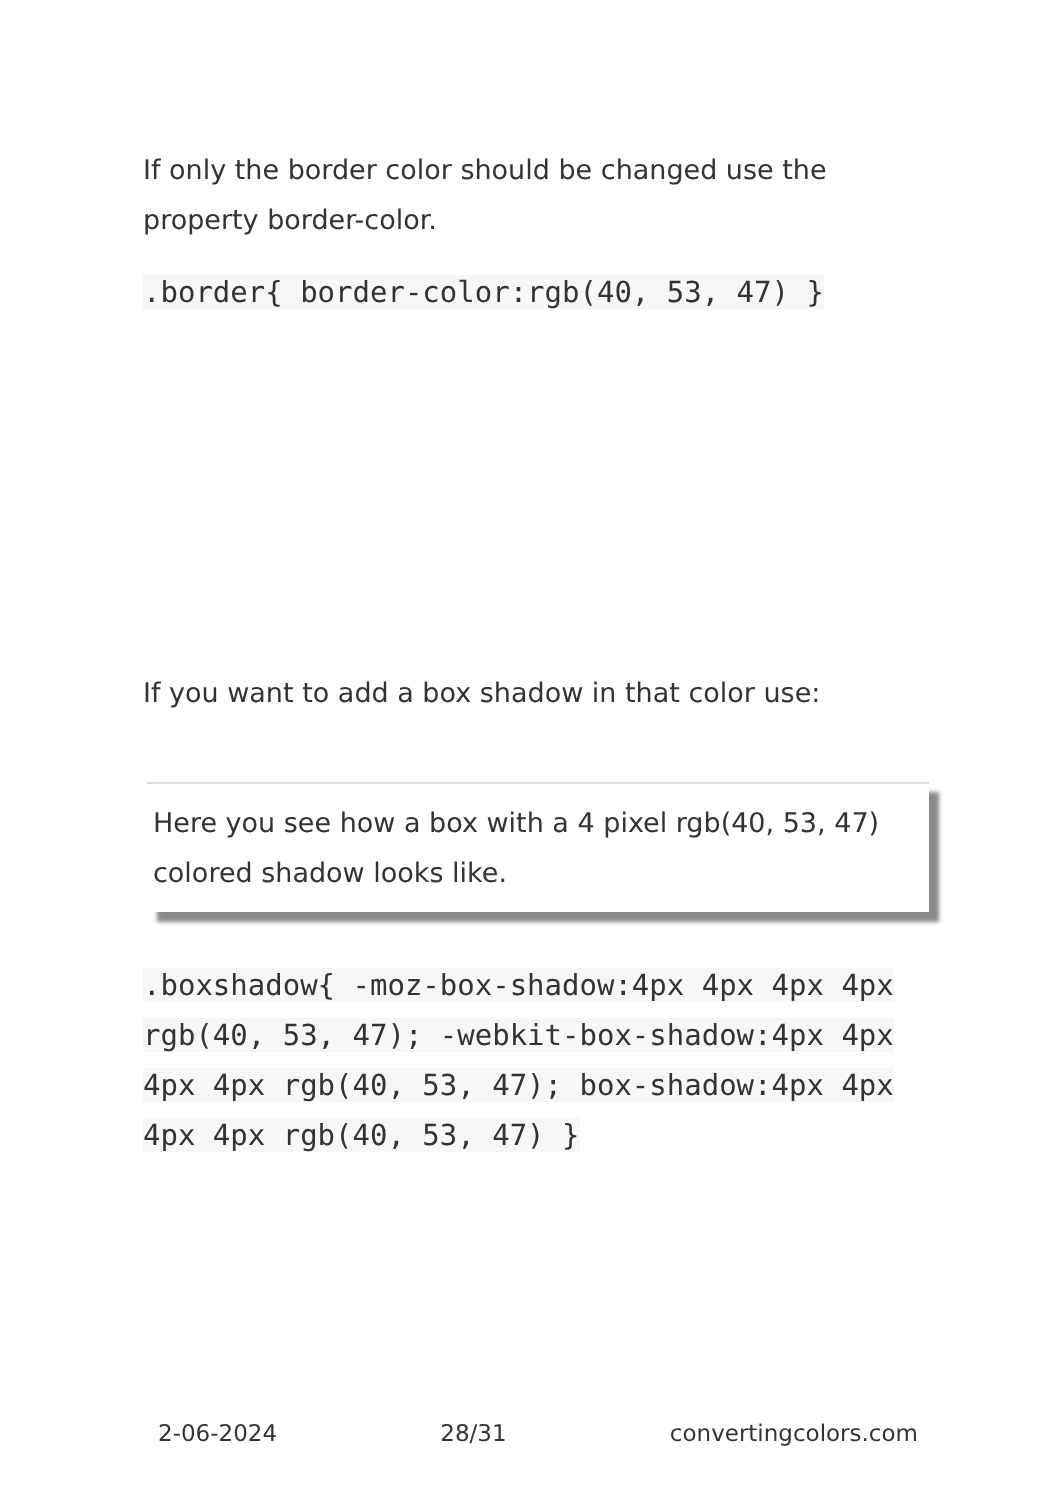If only the border color should be changed use the property border-color.
.border{ border-color:rgb(40, 53, 47) }
If you want to add a box shadow in that color use:
Here you see how a box with a 4 pixel rgb(40, 53, 47) colored shadow looks like.
.boxshadow{ -moz-box-shadow:4px 4px 4px 4px rgb(40, 53, 47); -webkit-box-shadow:4px 4px 4px 4px rgb(40, 53, 47); box-shadow:4px 4px 4px 4px rgb(40, 53, 47) }
2-06-2024 28/31 convertingcolors.com